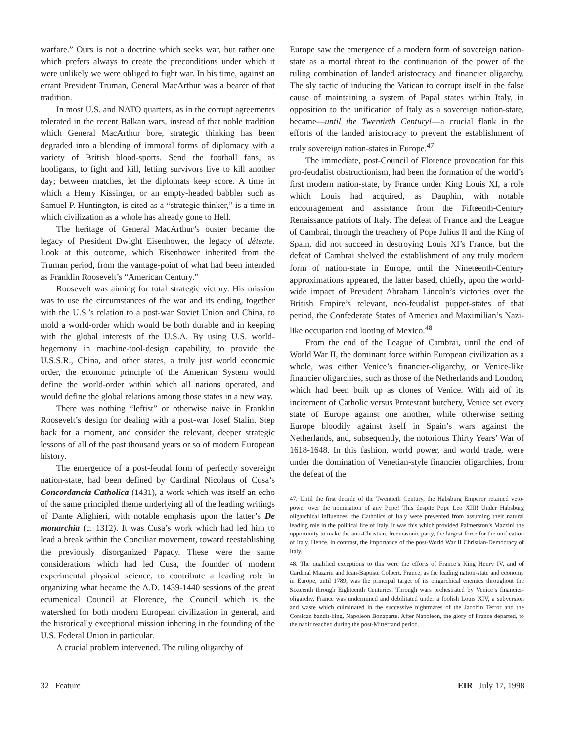warfare.” Ours is not a doctrine which seeks war, but rather one which prefers always to create the preconditions under which it were unlikely we were obliged to fight war. In his time, against an errant President Truman, General MacArthur was a bearer of that tradition.
In most U.S. and NATO quarters, as in the corrupt agreements tolerated in the recent Balkan wars, instead of that noble tradition which General MacArthur bore, strategic thinking has been degraded into a blending of immoral forms of diplomacy with a variety of British blood-sports. Send the football fans, as hooligans, to fight and kill, letting survivors live to kill another day; between matches, let the diplomats keep score. A time in which a Henry Kissinger, or an empty-headed babbler such as Samuel P. Huntington, is cited as a “strategic thinker,” is a time in which civilization as a whole has already gone to Hell.
The heritage of General MacArthur’s ouster became the legacy of President Dwight Eisenhower, the legacy of détente. Look at this outcome, which Eisenhower inherited from the Truman period, from the vantage-point of what had been intended as Franklin Roosevelt’s “American Century.”
Roosevelt was aiming for total strategic victory. His mission was to use the circumstances of the war and its ending, together with the U.S.’s relation to a post-war Soviet Union and China, to mold a world-order which would be both durable and in keeping with the global interests of the U.S.A. By using U.S. world-hegemony in machine-tool-design capability, to provide the U.S.S.R., China, and other states, a truly just world economic order, the economic principle of the American System would define the world-order within which all nations operated, and would define the global relations among those states in a new way.
There was nothing “leftist” or otherwise naive in Franklin Roosevelt’s design for dealing with a post-war Josef Stalin. Step back for a moment, and consider the relevant, deeper strategic lessons of all of the past thousand years or so of modern European history.
The emergence of a post-feudal form of perfectly sovereign nation-state, had been defined by Cardinal Nicolaus of Cusa’s Concordancia Catholica (1431), a work which was itself an echo of the same principled theme underlying all of the leading writings of Dante Alighieri, with notable emphasis upon the latter’s De monarchia (c. 1312). It was Cusa’s work which had led him to lead a break within the Conciliar movement, toward reestablishing the previously disorganized Papacy. These were the same considerations which had led Cusa, the founder of modern experimental physical science, to contribute a leading role in organizing what became the A.D. 1439-1440 sessions of the great ecumenical Council at Florence, the Council which is the watershed for both modern European civilization in general, and the historically exceptional mission inhering in the founding of the U.S. Federal Union in particular.
A crucial problem intervened. The ruling oligarchy of
Europe saw the emergence of a modern form of sovereign nation-state as a mortal threat to the continuation of the power of the ruling combination of landed aristocracy and financier oligarchy. The sly tactic of inducing the Vatican to corrupt itself in the false cause of maintaining a system of Papal states within Italy, in opposition to the unification of Italy as a sovereign nation-state, became—until the Twentieth Century!—a crucial flank in the efforts of the landed aristocracy to prevent the establishment of truly sovereign nation-states in Europe.<sup>47</sup>
The immediate, post-Council of Florence provocation for this pro-feudalist obstructionism, had been the formation of the world’s first modern nation-state, by France under King Louis XI, a role which Louis had acquired, as Dauphin, with notable encouragement and assistance from the Fifteenth-Century Renaissance patriots of Italy. The defeat of France and the League of Cambrai, through the treachery of Pope Julius II and the King of Spain, did not succeed in destroying Louis XI’s France, but the defeat of Cambrai shelved the establishment of any truly modern form of nation-state in Europe, until the Nineteenth-Century approximations appeared, the latter based, chiefly, upon the world-wide impact of President Abraham Lincoln’s victories over the British Empire’s relevant, neo-feudalist puppet-states of that period, the Confederate States of America and Maximilian’s Nazi-like occupation and looting of Mexico.<sup>48</sup>
From the end of the League of Cambrai, until the end of World War II, the dominant force within European civilization as a whole, was either Venice’s financier-oligarchy, or Venice-like financier oligarchies, such as those of the Netherlands and London, which had been built up as clones of Venice. With aid of its incitement of Catholic versus Protestant butchery, Venice set every state of Europe against one another, while otherwise setting Europe bloodily against itself in Spain’s wars against the Netherlands, and, subsequently, the notorious Thirty Years’ War of 1618-1648. In this fashion, world power, and world trade, were under the domination of Venetian-style financier oligarchies, from the defeat of the
47. Until the first decade of the Twentieth Century, the Habsburg Emperor retained veto-power over the nomination of any Pope! This despite Pope Leo XIII! Under Habsburg oligarchical influences, the Catholics of Italy were prevented from assuming their natural leading role in the political life of Italy. It was this which provided Palmerston’s Mazzini the opportunity to make the anti-Christian, freemasonic party, the largest force for the unification of Italy. Hence, in contrast, the importance of the post-World War II Christian-Democracy of Italy.
48. The qualified exceptions to this were the efforts of France’s King Henry IV, and of Cardinal Mazarin and Jean-Baptiste Colbert. France, as the leading nation-state and economy in Europe, until 1789, was the principal target of its oligarchical enemies throughout the Sixteenth through Eighteenth Centuries. Through wars orchestrated by Venice’s financier-oligarchy, France was undermined and debilitated under a foolish Louis XIV, a subversion and waste which culminated in the successive nightmares of the Jacobin Terror and the Corsican bandit-king, Napoleon Bonaparte. After Napoleon, the glory of France departed, to the nadir reached during the post-Mitterrand period.
32 Feature EIR July 17, 1998